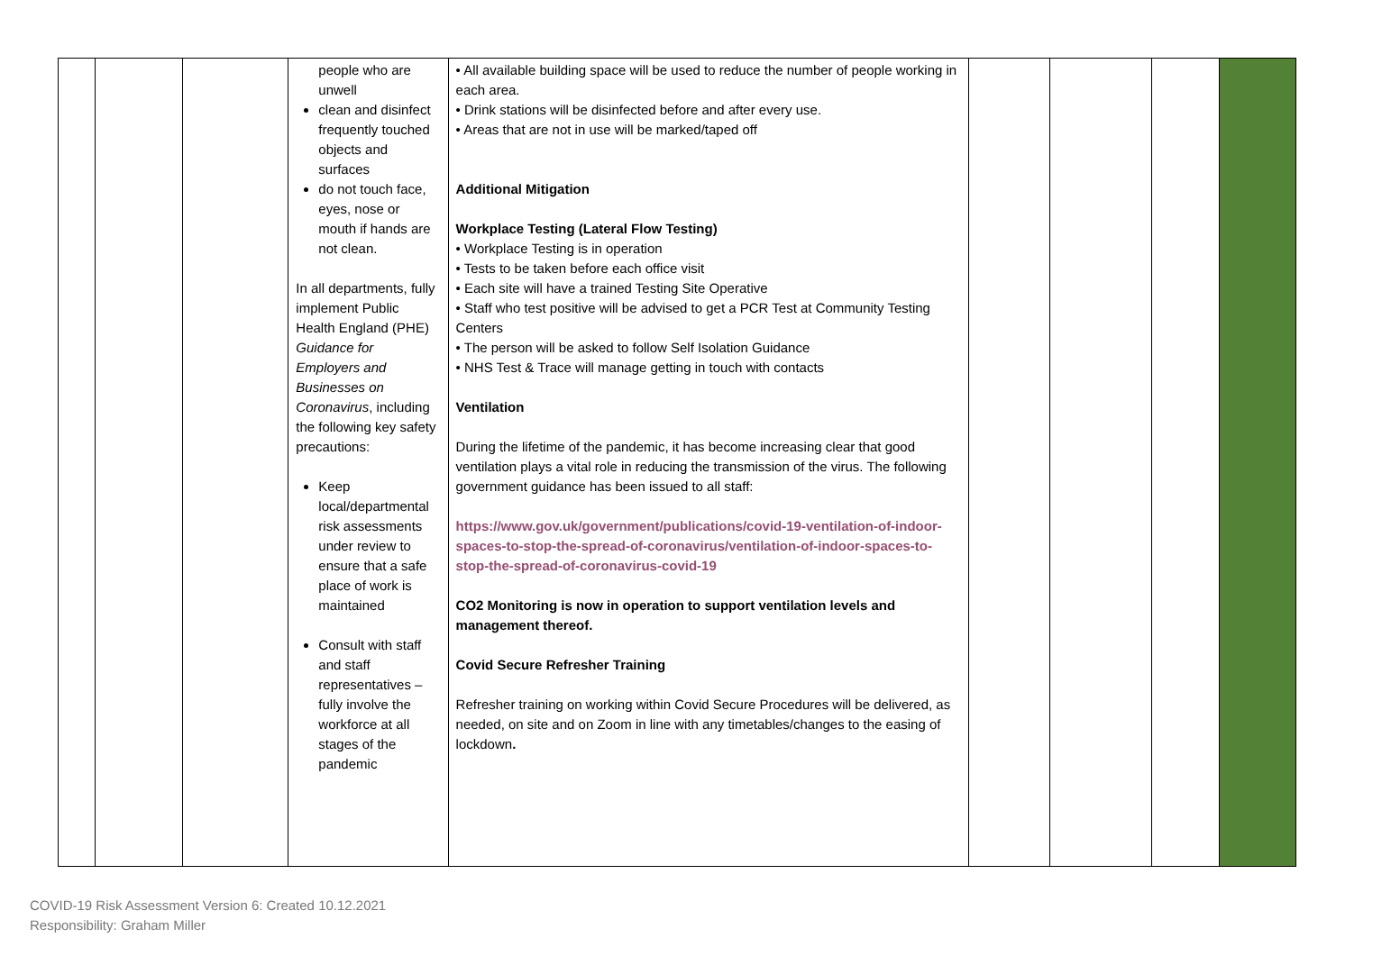| | | | people who are unwell clean and disinfect frequently touched objects and surfaces do not touch face, eyes, nose or mouth if hands are not clean. In all departments, fully implement Public Health England (PHE) Guidance for Employers and Businesses on Coronavirus , including the following key safety precautions: Keep local/departmental risk assessments under review to ensure that a safe place of work is maintained Consult with staff and staff representatives – fully involve the workforce at all stages of the pandemic | • All available building space will be used to reduce the number of people working in each area. • Drink stations will be disinfected before and after every use. • Areas that are not in use will be marked/taped off Additional Mitigation Workplace Testing (Lateral Flow Testing) • Workplace Testing is in operation • Tests to be taken before each office visit • Each site will have a trained Testing Site Operative • Staff who test positive will be advised to get a PCR Test at Community Testing Centers • The person will be asked to follow Self Isolation Guidance • NHS Test & Trace will manage getting in touch with contacts Ventilation During the lifetime of the pandemic, it has become increasing clear that good ventilation plays a vital role in reducing the transmission of the virus. The following government guidance has been issued to all staff: https://www.gov.uk/government/publications/covid-19-ventilation-of-indoor-spaces-to-stop-the-spread-of-coronavirus/ventilation-of-indoor-spaces-to-stop-the-spread-of-coronavirus-covid-19 CO2 Monitoring is now in operation to support ventilation levels and management thereof. Covid Secure Refresher Training Refresher training on working within Covid Secure Procedures will be delivered, as needed, on site and on Zoom in line with any timetables/changes to the easing of lockdown . | | | | |
COVID-19 Risk Assessment Version 6: Created 10.12.2021
Responsibility: Graham Miller